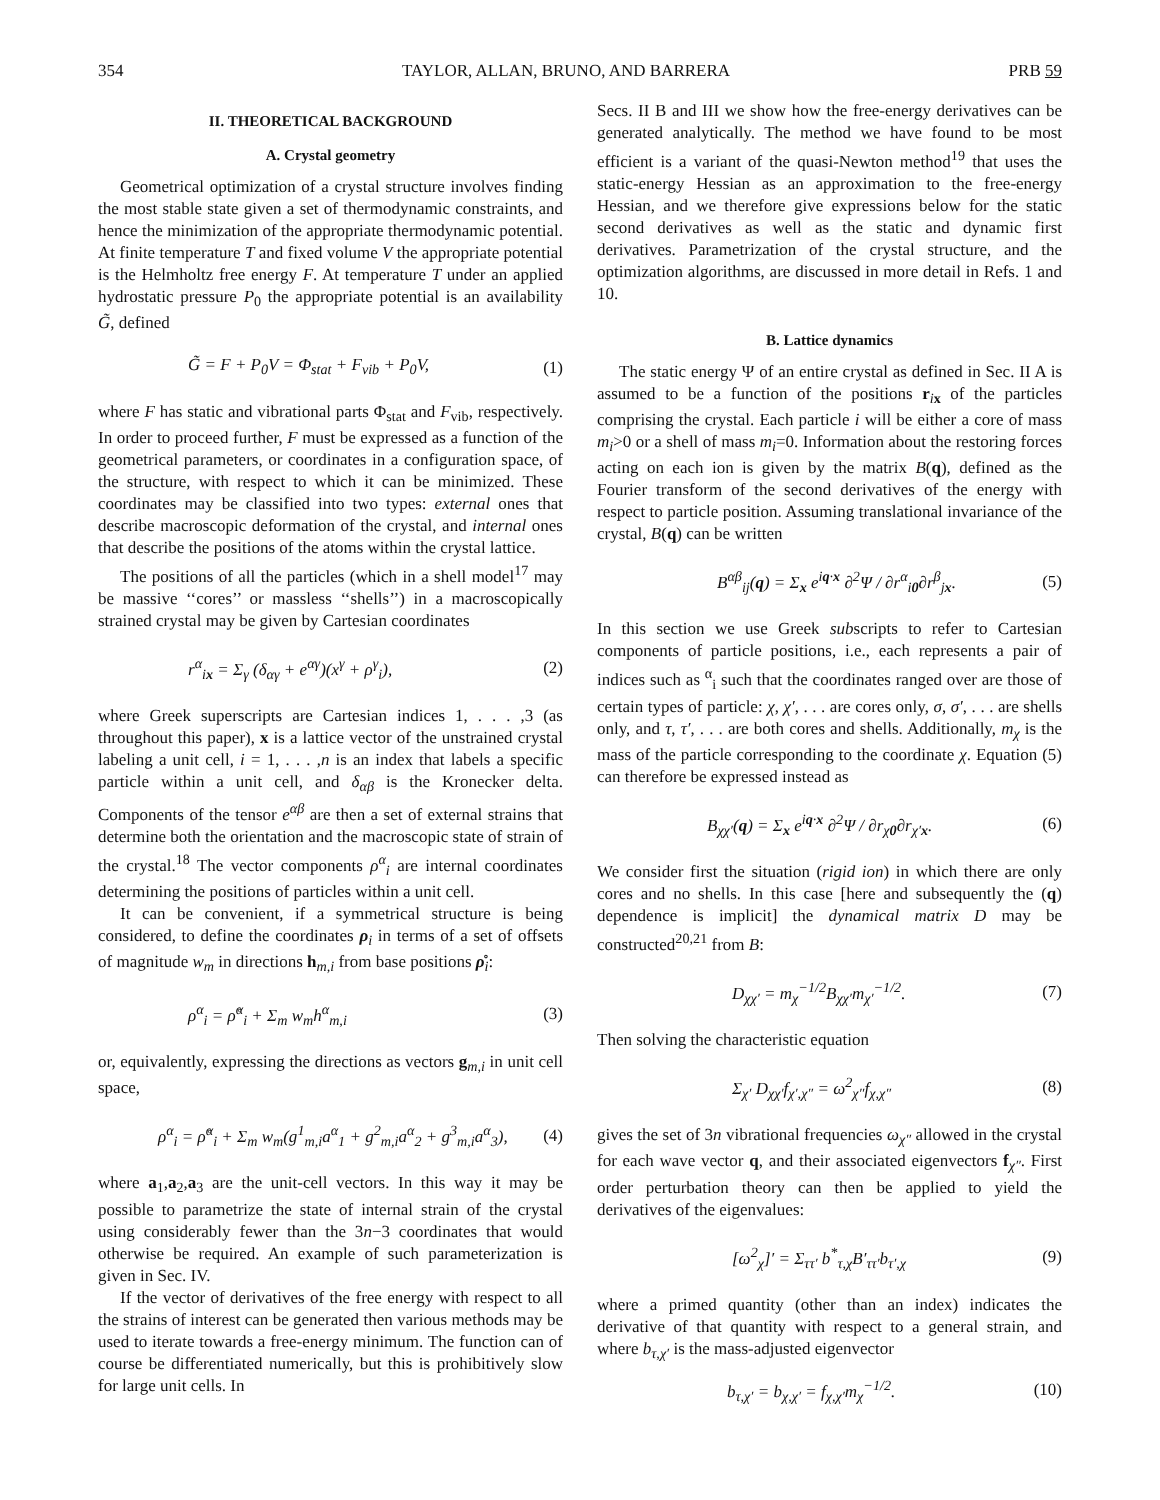354 TAYLOR, ALLAN, BRUNO, AND BARRERA PRB 59
II. THEORETICAL BACKGROUND
A. Crystal geometry
Geometrical optimization of a crystal structure involves finding the most stable state given a set of thermodynamic constraints, and hence the minimization of the appropriate thermodynamic potential. At finite temperature T and fixed volume V the appropriate potential is the Helmholtz free energy F. At temperature T under an applied hydrostatic pressure P<sub>0</sub> the appropriate potential is an availability G̃, defined
G̃ = F + P<sub>0</sub>V = Φ<sub>stat</sub> + F<sub>vib</sub> + P<sub>0</sub>V, (1)
where F has static and vibrational parts Φ<sub>stat</sub> and F<sub>vib</sub>, respectively. In order to proceed further, F must be expressed as a function of the geometrical parameters, or coordinates in a configuration space, of the structure, with respect to which it can be minimized. These coordinates may be classified into two types: external ones that describe macroscopic deformation of the crystal, and internal ones that describe the positions of the atoms within the crystal lattice.
The positions of all the particles (which in a shell model<sup>17</sup> may be massive ‘‘cores’’ or massless ‘‘shells’’) in a macroscopically strained crystal may be given by Cartesian coordinates
r<sup>α</sup><sub>ix</sub> = Σ<sub>γ</sub> (δ<sub>αγ</sub> + e<sup>αγ</sup>)(x<sup>γ</sup> + ρ<sup>γ</sup><sub>i</sub>), (2)
where Greek superscripts are Cartesian indices 1, . . . ,3 (as throughout this paper), x is a lattice vector of the unstrained crystal labeling a unit cell, i = 1, . . . ,n is an index that labels a specific particle within a unit cell, and δ<sub>αβ</sub> is the Kronecker delta. Components of the tensor e<sup>αβ</sup> are then a set of external strains that determine both the orientation and the macroscopic state of strain of the crystal.<sup>18</sup> The vector components ρ<sup>α</sup><sub>i</sub> are internal coordinates determining the positions of particles within a unit cell.
It can be convenient, if a symmetrical structure is being considered, to define the coordinates ρ<sub>i</sub> in terms of a set of offsets of magnitude w<sub>m</sub> in directions h<sub>m,i</sub> from base positions ρ̊<sub>i</sub>:
ρ<sup>α</sup><sub>i</sub> = ρ̊<sup>α</sup><sub>i</sub> + Σ<sub>m</sub> w<sub>m</sub>h<sup>α</sup><sub>m,i</sub> (3)
or, equivalently, expressing the directions as vectors g<sub>m,i</sub> in unit cell space,
ρ<sup>α</sup><sub>i</sub> = ρ̊<sup>α</sup><sub>i</sub> + Σ<sub>m</sub> w<sub>m</sub>(g<sup>1</sup><sub>m,i</sub>a<sup>α</sup><sub>1</sub> + g<sup>2</sup><sub>m,i</sub>a<sup>α</sup><sub>2</sub> + g<sup>3</sup><sub>m,i</sub>a<sup>α</sup><sub>3</sub>), (4)
where a<sub>1</sub>,a<sub>2</sub>,a<sub>3</sub> are the unit-cell vectors. In this way it may be possible to parametrize the state of internal strain of the crystal using considerably fewer than the 3n−3 coordinates that would otherwise be required. An example of such parameterization is given in Sec. IV.
If the vector of derivatives of the free energy with respect to all the strains of interest can be generated then various methods may be used to iterate towards a free-energy minimum. The function can of course be differentiated numerically, but this is prohibitively slow for large unit cells. In
Secs. II B and III we show how the free-energy derivatives can be generated analytically. The method we have found to be most efficient is a variant of the quasi-Newton method<sup>19</sup> that uses the static-energy Hessian as an approximation to the free-energy Hessian, and we therefore give expressions below for the static second derivatives as well as the static and dynamic first derivatives. Parametrization of the crystal structure, and the optimization algorithms, are discussed in more detail in Refs. 1 and 10.
B. Lattice dynamics
The static energy Ψ of an entire crystal as defined in Sec. II A is assumed to be a function of the positions r<sub>ix</sub> of the particles comprising the crystal. Each particle i will be either a core of mass m<sub>i</sub>>0 or a shell of mass m<sub>i</sub>=0. Information about the restoring forces acting on each ion is given by the matrix B(q), defined as the Fourier transform of the second derivatives of the energy with respect to particle position. Assuming translational invariance of the crystal, B(q) can be written
B<sup>αβ</sup><sub>ij</sub>(q) = Σ<sub>x</sub> e<sup>iq·x</sup> ∂<sup>2</sup>Ψ / ∂r<sup>α</sup><sub>i0</sub>∂r<sup>β</sup><sub>jx</sub>. (5)
In this section we use Greek subscripts to refer to Cartesian components of particle positions, i.e., each represents a pair of indices such as <sup>α</sup><sub>i</sub> such that the coordinates ranged over are those of certain types of particle: χ, χ′, . . . are cores only, σ, σ′, . . . are shells only, and τ, τ′, . . . are both cores and shells. Additionally, m<sub>χ</sub> is the mass of the particle corresponding to the coordinate χ. Equation (5) can therefore be expressed instead as
B<sub>χχ′</sub>(q) = Σ<sub>x</sub> e<sup>iq·x</sup> ∂<sup>2</sup>Ψ / ∂r<sub>χ0</sub>∂r<sub>χ′x</sub>. (6)
We consider first the situation (rigid ion) in which there are only cores and no shells. In this case [here and subsequently the (q) dependence is implicit] the dynamical matrix D may be constructed<sup>20,21</sup> from B:
D<sub>χχ′</sub> = m<sub>χ</sub><sup>−1/2</sup>B<sub>χχ′</sub>m<sub>χ′</sub><sup>−1/2</sup>. (7)
Then solving the characteristic equation
Σ<sub>χ′</sub> D<sub>χχ′</sub>f<sub>χ′,χ″</sub> = ω<sup>2</sup><sub>χ″</sub>f<sub>χ,χ″</sub> (8)
gives the set of 3n vibrational frequencies ω<sub>χ″</sub> allowed in the crystal for each wave vector q, and their associated eigenvectors f<sub>χ″</sub>. First order perturbation theory can then be applied to yield the derivatives of the eigenvalues:
[ω<sup>2</sup><sub>χ</sub>]′ = Σ<sub>ττ′</sub> b<sup>*</sup><sub>τ,χ</sub>B′<sub>ττ′</sub>b<sub>τ′,χ</sub> (9)
where a primed quantity (other than an index) indicates the derivative of that quantity with respect to a general strain, and where b<sub>τ,χ′</sub> is the mass-adjusted eigenvector
b<sub>τ,χ′</sub> = b<sub>χ,χ′</sub> = f<sub>χ,χ′</sub>m<sub>χ</sub><sup>−1/2</sup>. (10)